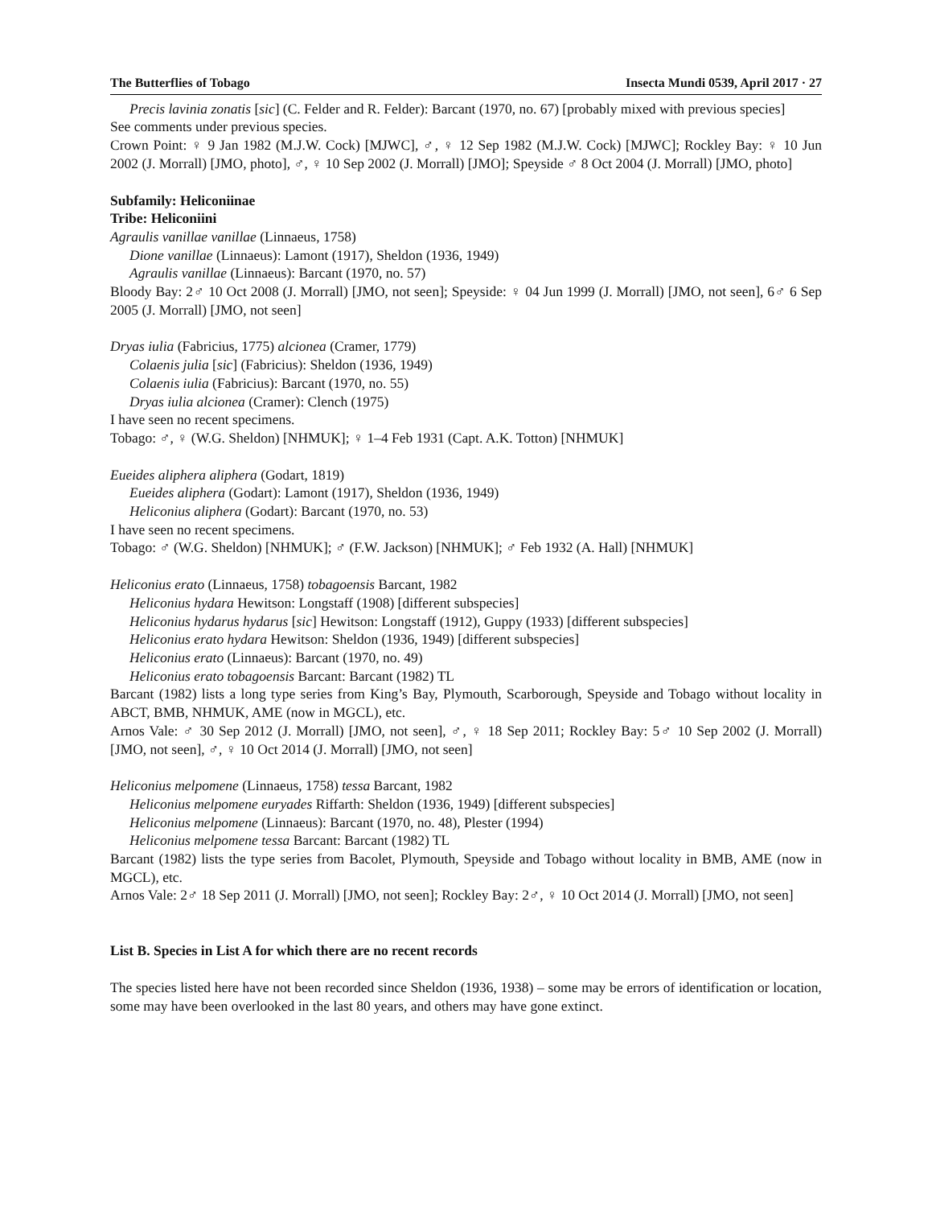The Butterflies of Tobago Insecta Mundi 0539, April 2017 · 27
Precis lavinia zonatis [sic] (C. Felder and R. Felder): Barcant (1970, no. 67) [probably mixed with previous species]
See comments under previous species.
Crown Point: ♀ 9 Jan 1982 (M.J.W. Cock) [MJWC], ♂, ♀ 12 Sep 1982 (M.J.W. Cock) [MJWC]; Rockley Bay: ♀ 10 Jun 2002 (J. Morrall) [JMO, photo], ♂, ♀ 10 Sep 2002 (J. Morrall) [JMO]; Speyside ♂ 8 Oct 2004 (J. Morrall) [JMO, photo]
Subfamily: Heliconiinae
Tribe: Heliconiini
Agraulis vanillae vanillae (Linnaeus, 1758)
Dione vanillae (Linnaeus): Lamont (1917), Sheldon (1936, 1949)
Agraulis vanillae (Linnaeus): Barcant (1970, no. 57)
Bloody Bay: 2♂ 10 Oct 2008 (J. Morrall) [JMO, not seen]; Speyside: ♀ 04 Jun 1999 (J. Morrall) [JMO, not seen], 6♂ 6 Sep 2005 (J. Morrall) [JMO, not seen]
Dryas iulia (Fabricius, 1775) alcionea (Cramer, 1779)
Colaenis julia [sic] (Fabricius): Sheldon (1936, 1949)
Colaenis iulia (Fabricius): Barcant (1970, no. 55)
Dryas iulia alcionea (Cramer): Clench (1975)
I have seen no recent specimens.
Tobago: ♂, ♀ (W.G. Sheldon) [NHMUK]; ♀ 1–4 Feb 1931 (Capt. A.K. Totton) [NHMUK]
Eueides aliphera aliphera (Godart, 1819)
Eueides aliphera (Godart): Lamont (1917), Sheldon (1936, 1949)
Heliconius aliphera (Godart): Barcant (1970, no. 53)
I have seen no recent specimens.
Tobago: ♂ (W.G. Sheldon) [NHMUK]; ♂ (F.W. Jackson) [NHMUK]; ♂ Feb 1932 (A. Hall) [NHMUK]
Heliconius erato (Linnaeus, 1758) tobagoensis Barcant, 1982
Heliconius hydara Hewitson: Longstaff (1908) [different subspecies]
Heliconius hydarus hydarus [sic] Hewitson: Longstaff (1912), Guppy (1933) [different subspecies]
Heliconius erato hydara Hewitson: Sheldon (1936, 1949) [different subspecies]
Heliconius erato (Linnaeus): Barcant (1970, no. 49)
Heliconius erato tobagoensis Barcant: Barcant (1982) TL
Barcant (1982) lists a long type series from King’s Bay, Plymouth, Scarborough, Speyside and Tobago without locality in ABCT, BMB, NHMUK, AME (now in MGCL), etc.
Arnos Vale: ♂ 30 Sep 2012 (J. Morrall) [JMO, not seen], ♂, ♀ 18 Sep 2011; Rockley Bay: 5♂ 10 Sep 2002 (J. Morrall) [JMO, not seen], ♂, ♀ 10 Oct 2014 (J. Morrall) [JMO, not seen]
Heliconius melpomene (Linnaeus, 1758) tessa Barcant, 1982
Heliconius melpomene euryades Riffarth: Sheldon (1936, 1949) [different subspecies]
Heliconius melpomene (Linnaeus): Barcant (1970, no. 48), Plester (1994)
Heliconius melpomene tessa Barcant: Barcant (1982) TL
Barcant (1982) lists the type series from Bacolet, Plymouth, Speyside and Tobago without locality in BMB, AME (now in MGCL), etc.
Arnos Vale: 2♂ 18 Sep 2011 (J. Morrall) [JMO, not seen]; Rockley Bay: 2♂, ♀ 10 Oct 2014 (J. Morrall) [JMO, not seen]
List B. Species in List A for which there are no recent records
The species listed here have not been recorded since Sheldon (1936, 1938) – some may be errors of identification or location, some may have been overlooked in the last 80 years, and others may have gone extinct.